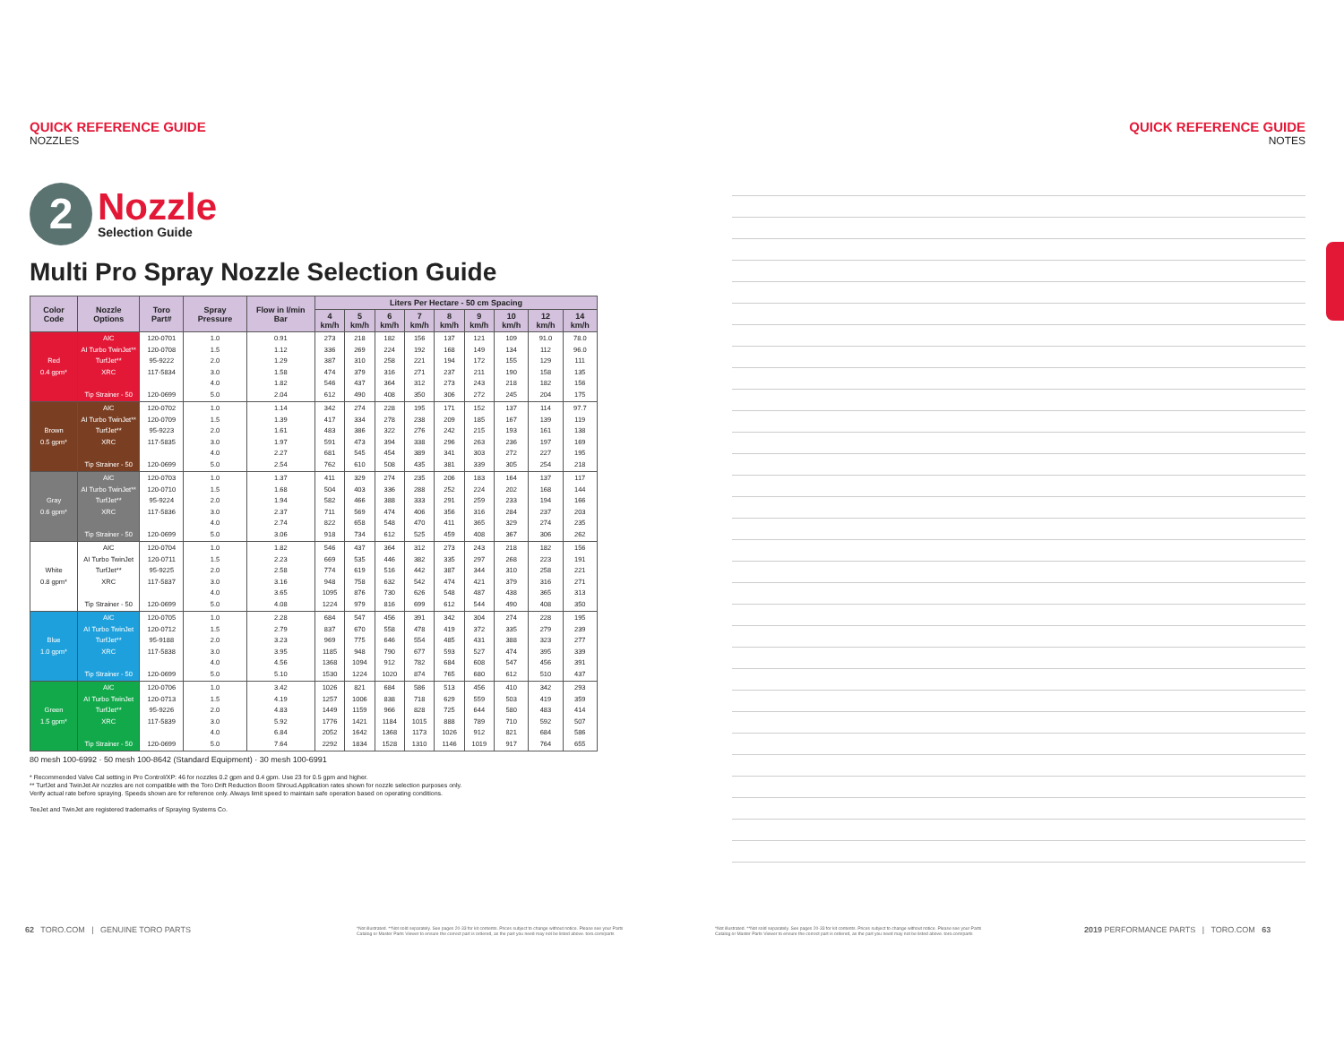QUICK REFERENCE GUIDE
NOZZLES
2
Nozzle
Selection Guide
Multi Pro Spray Nozzle Selection Guide
| Color Code | Nozzle Options | Toro Part# | Spray Pressure | Flow in l/min Bar | Liters Per Hectare - 50 cm Spacing | | | | | | | | |
| --- | --- | --- | --- | --- | --- | --- | --- | --- | --- | --- | --- | --- | --- |
| | | | | | 4 km/h | 5 km/h | 6 km/h | 7 km/h | 8 km/h | 9 km/h | 10 km/h | 12 km/h | 14 km/h |
| Red 0.4 gpm* | AIC AI Turbo TwinJet** TurfJet** XRC Tip Strainer - 50 | 120-0701 120-0708 95-9222 117-5834 120-0699 | 1.0 1.5 2.0 3.0 4.0 5.0 | 0.91 1.12 1.29 1.58 1.82 2.04 | 273 336 387 474 546 612 | 218 269 310 379 437 490 | 182 224 258 316 364 408 | 156 192 221 271 312 350 | 137 168 194 237 273 306 | 121 149 172 211 243 272 | 109 134 155 190 218 245 | 91.0 112 129 158 182 204 | 78.0 96.0 111 135 156 175 |
| Brown 0.5 gpm* | AIC AI Turbo TwinJet** TurfJet** XRC Tip Strainer - 50 | 120-0702 120-0709 95-9223 117-5835 120-0699 | 1.0 1.5 2.0 3.0 4.0 5.0 | 1.14 1.39 1.61 1.97 2.27 2.54 | 342 417 483 591 681 762 | 274 334 386 473 545 610 | 228 278 322 394 454 508 | 195 238 276 338 389 435 | 171 209 242 296 341 381 | 152 185 215 263 303 339 | 137 167 193 236 272 305 | 114 139 161 197 227 254 | 97.7 119 138 169 195 218 |
| Gray 0.6 gpm* | AIC AI Turbo TwinJet** TurfJet** XRC Tip Strainer - 50 | 120-0703 120-0710 95-9224 117-5836 120-0699 | 1.0 1.5 2.0 3.0 4.0 5.0 | 1.37 1.68 1.94 2.37 2.74 3.06 | 411 504 582 711 822 918 | 329 403 466 569 658 734 | 274 336 388 474 548 612 | 235 288 333 406 470 525 | 206 252 291 356 411 459 | 183 224 259 316 365 408 | 164 202 233 284 329 367 | 137 168 194 237 274 306 | 117 144 166 203 235 262 |
| White 0.8 gpm* | AIC AI Turbo TwinJet TurfJet** XRC Tip Strainer - 50 | 120-0704 120-0711 95-9225 117-5837 120-0699 | 1.0 1.5 2.0 3.0 4.0 5.0 | 1.82 2.23 2.58 3.16 3.65 4.08 | 546 669 774 948 1095 1224 | 437 535 619 758 876 979 | 364 446 516 632 730 816 | 312 382 442 542 626 699 | 273 335 387 474 548 612 | 243 297 344 421 487 544 | 218 268 310 379 438 490 | 182 223 258 316 365 408 | 156 191 221 271 313 350 |
| Blue 1.0 gpm* | AIC AI Turbo TwinJet TurfJet** XRC Tip Strainer - 50 | 120-0705 120-0712 95-9188 117-5838 120-0699 | 1.0 1.5 2.0 3.0 4.0 5.0 | 2.28 2.79 3.23 3.95 4.56 5.10 | 684 837 969 1185 1368 1530 | 547 670 775 948 1094 1224 | 456 558 646 790 912 1020 | 391 478 554 677 782 874 | 342 419 485 593 684 765 | 304 372 431 527 608 680 | 274 335 388 474 547 612 | 228 279 323 395 456 510 | 195 239 277 339 391 437 |
| Green 1.5 gpm* | AIC AI Turbo TwinJet TurfJet** XRC Tip Strainer - 50 | 120-0706 120-0713 95-9226 117-5839 120-0699 | 1.0 1.5 2.0 3.0 4.0 5.0 | 3.42 4.19 4.83 5.92 6.84 7.64 | 1026 1257 1449 1776 2052 2292 | 821 1006 1159 1421 1642 1834 | 684 838 966 1184 1368 1528 | 586 718 828 1015 1173 1310 | 513 629 725 888 1026 1146 | 456 559 644 789 912 1019 | 410 503 580 710 821 917 | 342 419 483 592 684 764 | 293 359 414 507 586 655 |
80 mesh 100-6992 · 50 mesh 100-8642 (Standard Equipment) · 30 mesh 100-6991
* Recommended Valve Cal setting in Pro Control/XP: 46 for nozzles 0.2 gpm and 0.4 gpm. Use 23 for 0.5 gpm and higher.
** TurfJet and TwinJet Air nozzles are not compatible with the Toro Drift Reduction Boom Shroud.Application rates shown for nozzle selection purposes only.
Verify actual rate before spraying. Speeds shown are for reference only. Always limit speed to maintain safe operation based on operating conditions.
TeeJet and TwinJet are registered trademarks of Spraying Systems Co.
QUICK REFERENCE GUIDE
NOTES
62 TORO.COM | GENUINE TORO PARTS
*Not illustrated. **Not sold separately. See pages 20-33 for kit contents. Prices subject to change without notice. Please see your Parts Catalog or Master Parts Viewer to ensure the correct part is ordered, as the part you need may not be listed above. toro.com/parts
*Not illustrated. **Not sold separately. See pages 20-33 for kit contents. Prices subject to change without notice. Please see your Parts Catalog or Master Parts Viewer to ensure the correct part is ordered, as the part you need may not be listed above. toro.com/parts
2019 PERFORMANCE PARTS | TORO.COM 63